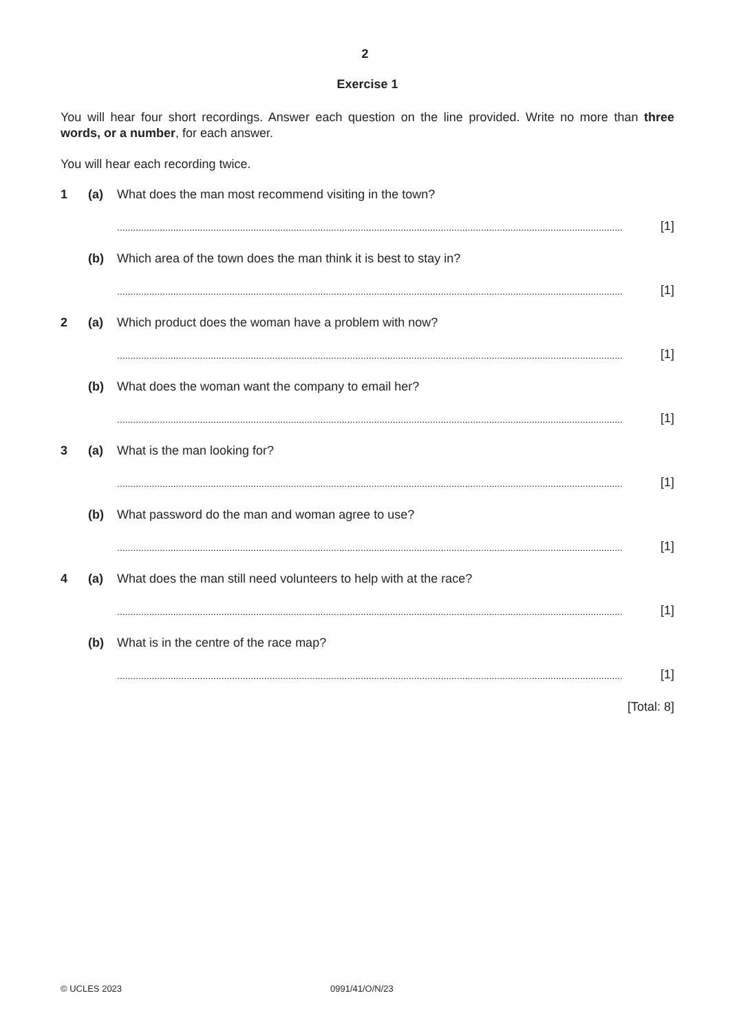2
Exercise 1
You will hear four short recordings. Answer each question on the line provided. Write no more than three words, or a number, for each answer.
You will hear each recording twice.
1 (a) What does the man most recommend visiting in the town?
............................................................................................................................................................................................. [1]
(b) Which area of the town does the man think it is best to stay in?
............................................................................................................................................................................................. [1]
2 (a) Which product does the woman have a problem with now?
............................................................................................................................................................................................. [1]
(b) What does the woman want the company to email her?
............................................................................................................................................................................................. [1]
3 (a) What is the man looking for?
............................................................................................................................................................................................. [1]
(b) What password do the man and woman agree to use?
............................................................................................................................................................................................. [1]
4 (a) What does the man still need volunteers to help with at the race?
............................................................................................................................................................................................. [1]
(b) What is in the centre of the race map?
............................................................................................................................................................................................. [1]
[Total: 8]
© UCLES 2023 0991/41/O/N/23